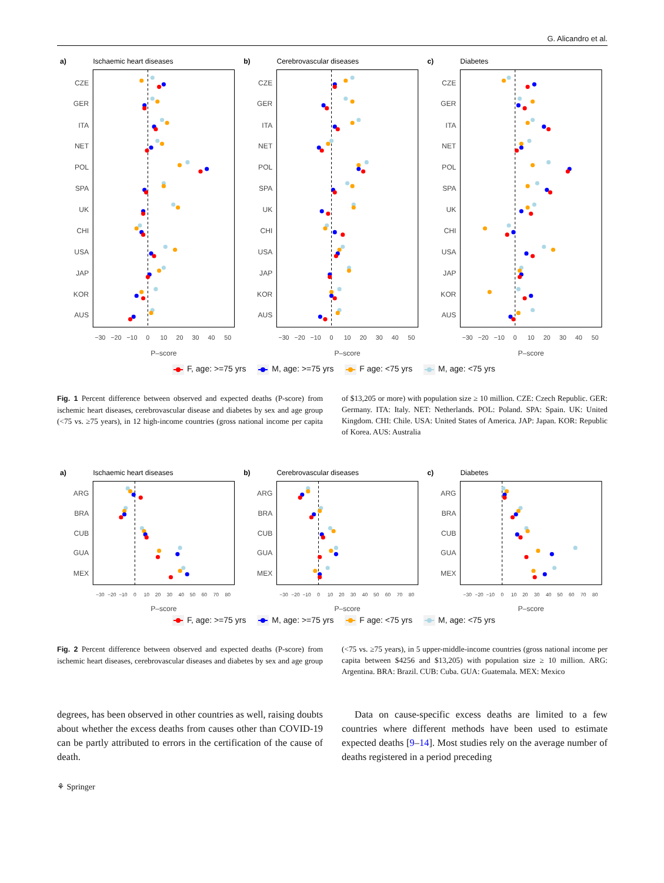G. Alicandro et al.
a)
Ischaemic heart diseases
b)
Cerebrovascular diseases
c)
Diabetes
CZE
GER
ITA
NET
POL
SPA
UK
CHI
USA
JAP
KOR
AUS
CZE
GER
ITA
NET
POL
SPA
UK
CHI
USA
JAP
KOR
AUS
CZE
GER
ITA
NET
POL
SPA
UK
CHI
USA
JAP
KOR
AUS
−30
−20
−10
0
10
20
30
40
50
−30
−20
−10
0
10
20
30
40
50
−30
−20
−10
0
10
20
30
40
50
P–score
P–score
P–score
F, age: >=75 yrs M, age: >=75 yrs F age: <75 yrs M, age: <75 yrs
Fig. 1 Percent difference between observed and expected deaths (P-score) from ischemic heart diseases, cerebrovascular disease and diabetes by sex and age group (<75 vs. ≥75 years), in 12 high-income countries (gross national income per capita of $13,205 or more) with population size ≥ 10 million. CZE: Czech Republic. GER: Germany. ITA: Italy. NET: Netherlands. POL: Poland. SPA: Spain. UK: United Kingdom. CHI: Chile. USA: United States of America. JAP: Japan. KOR: Republic of Korea. AUS: Australia
a)
Ischaemic heart diseases
b)
Cerebrovascular diseases
c)
Diabetes
ARG
BRA
CUB
GUA
MEX
ARG
BRA
CUB
GUA
MEX
ARG
BRA
CUB
GUA
MEX
−30
−20
−10
0
10
20
30
40
50
60
70
80
−30
−20
−10
0
10
20
30
40
50
60
70
80
−30
−20
−10
0
10
20
30
40
50
60
70
80
P–score
P–score
P–score
F, age: >=75 yrs M, age: >=75 yrs F age: <75 yrs M, age: <75 yrs
Fig. 2 Percent difference between observed and expected deaths (P-score) from ischemic heart diseases, cerebrovascular diseases and diabetes by sex and age group (<75 vs. ≥75 years), in 5 upper-middle-income countries (gross national income per capita between $4256 and $13,205) with population size ≥ 10 million. ARG: Argentina. BRA: Brazil. CUB: Cuba. GUA: Guatemala. MEX: Mexico
degrees, has been observed in other countries as well, raising doubts about whether the excess deaths from causes other than COVID-19 can be partly attributed to errors in the certification of the cause of death.
Data on cause-specific excess deaths are limited to a few countries where different methods have been used to estimate expected deaths [9–14]. Most studies rely on the average number of deaths registered in a period preceding
⚘ Springer